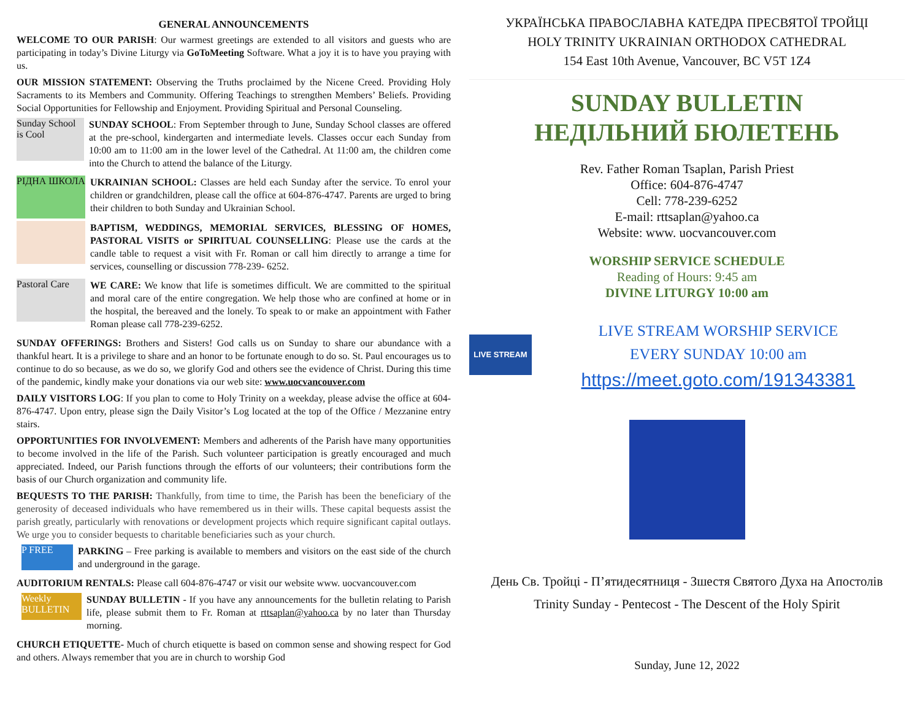GENERAL ANNOUNCEMENTS
WELCOME TO OUR PARISH: Our warmest greetings are extended to all visitors and guests who are participating in today’s Divine Liturgy via GoToMeeting Software. What a joy it is to have you praying with us.
OUR MISSION STATEMENT: Observing the Truths proclaimed by the Nicene Creed. Providing Holy Sacraments to its Members and Community. Offering Teachings to strengthen Members’ Beliefs. Providing Social Opportunities for Fellowship and Enjoyment. Providing Spiritual and Personal Counseling.
Sunday School is Cool
SUNDAY SCHOOL: From September through to June, Sunday School classes are offered at the pre-school, kindergarten and intermediate levels. Classes occur each Sunday from 10:00 am to 11:00 am in the lower level of the Cathedral. At 11:00 am, the children come into the Church to attend the balance of the Liturgy.
РІДНА ШКОЛА
UKRAINIAN SCHOOL: Classes are held each Sunday after the service. To enrol your children or grandchildren, please call the office at 604-876-4747. Parents are urged to bring their children to both Sunday and Ukrainian School.
BAPTISM, WEDDINGS, MEMORIAL SERVICES, BLESSING OF HOMES, PASTORAL VISITS or SPIRITUAL COUNSELLING: Please use the cards at the candle table to request a visit with Fr. Roman or call him directly to arrange a time for services, counselling or discussion 778-239- 6252.
Pastoral Care
WE CARE: We know that life is sometimes difficult. We are committed to the spiritual and moral care of the entire congregation. We help those who are confined at home or in the hospital, the bereaved and the lonely. To speak to or make an appointment with Father Roman please call 778-239-6252.
SUNDAY OFFERINGS: Brothers and Sisters! God calls us on Sunday to share our abundance with a thankful heart. It is a privilege to share and an honor to be fortunate enough to do so. St. Paul encourages us to continue to do so because, as we do so, we glorify God and others see the evidence of Christ. During this time of the pandemic, kindly make your donations via our web site: www.uocvancouver.com
DAILY VISITORS LOG: If you plan to come to Holy Trinity on a weekday, please advise the office at 604-876-4747. Upon entry, please sign the Daily Visitor’s Log located at the top of the Office / Mezzanine entry stairs.
OPPORTUNITIES FOR INVOLVEMENT: Members and adherents of the Parish have many opportunities to become involved in the life of the Parish. Such volunteer participation is greatly encouraged and much appreciated. Indeed, our Parish functions through the efforts of our volunteers; their contributions form the basis of our Church organization and community life.
BEQUESTS TO THE PARISH: Thankfully, from time to time, the Parish has been the beneficiary of the generosity of deceased individuals who have remembered us in their wills. These capital bequests assist the parish greatly, particularly with renovations or development projects which require significant capital outlays. We urge you to consider bequests to charitable beneficiaries such as your church.
P FREE
PARKING – Free parking is available to members and visitors on the east side of the church and underground in the garage.
AUDITORIUM RENTALS: Please call 604-876-4747 or visit our website www. uocvancouver.com
Weekly BULLETIN
SUNDAY BULLETIN - If you have any announcements for the bulletin relating to Parish life, please submit them to Fr. Roman at rttsaplan@yahoo.ca by no later than Thursday morning.
CHURCH ETIQUETTE- Much of church etiquette is based on common sense and showing respect for God and others. Always remember that you are in church to worship God
УКРАЇНСЬКА ПРАВОСЛАВНА КАТЕДРА ПРЕСВЯТОЇ ТРОЙЦІ
HOLY TRINITY UKRAINIAN ORTHODOX CATHEDRAL
154 East 10th Avenue, Vancouver, BC V5T 1Z4
SUNDAY BULLETIN
НЕДІЛЬНИЙ БЮЛЕТЕНЬ
Rev. Father Roman Tsaplan, Parish Priest
Office: 604-876-4747
Cell: 778-239-6252
E-mail: rttsaplan@yahoo.ca
Website: www. uocvancouver.com
WORSHIP SERVICE SCHEDULE
Reading of Hours: 9:45 am
DIVINE LITURGY 10:00 am
LIVE STREAM
LIVE STREAM WORSHIP SERVICE
EVERY SUNDAY 10:00 am
https://meet.goto.com/191343381
День Св. Тройці - П’ятидесятниця - Зшестя Святого Духа на Апостолів
Trinity Sunday - Pentecost - The Descent of the Holy Spirit
Sunday, June 12, 2022